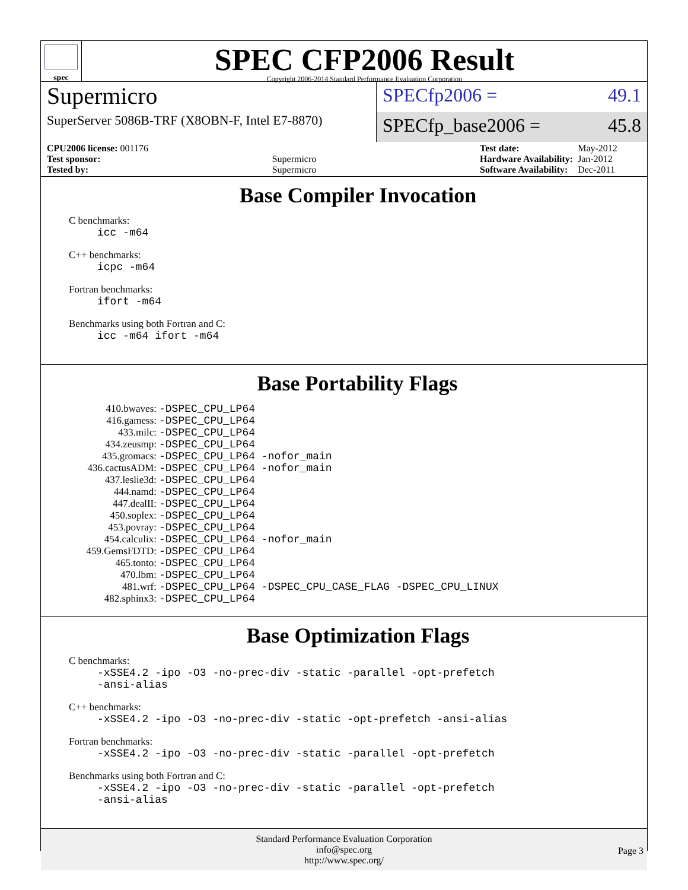spec
SPEC CFP2006 Result
Copyright 2006-2014 Standard Performance Evaluation Corporation
Supermicro
SuperServer 5086B-TRF (X8OBN-F, Intel E7-8870)
SPECfp2006 = 49.1
SPECfp_base2006 = 45.8
| CPU2006 license: 001176 | |
| Test sponsor: | Supermicro |
| Tested by: | Supermicro |
| Test date: | May-2012 |
| Hardware Availability: | Jan-2012 |
| Software Availability: | Dec-2011 |
Base Compiler Invocation
C benchmarks:
icc -m64
C++ benchmarks:
icpc -m64
Fortran benchmarks:
ifort -m64
Benchmarks using both Fortran and C:
icc -m64 ifort -m64
Base Portability Flags
| 410.bwaves: | -DSPEC_CPU_LP64 |
| 416.gamess: | -DSPEC_CPU_LP64 |
| 433.milc: | -DSPEC_CPU_LP64 |
| 434.zeusmp: | -DSPEC_CPU_LP64 |
| 435.gromacs: | -DSPEC_CPU_LP64 -nofor_main |
| 436.cactusADM: | -DSPEC_CPU_LP64 -nofor_main |
| 437.leslie3d: | -DSPEC_CPU_LP64 |
| 444.namd: | -DSPEC_CPU_LP64 |
| 447.dealII: | -DSPEC_CPU_LP64 |
| 450.soplex: | -DSPEC_CPU_LP64 |
| 453.povray: | -DSPEC_CPU_LP64 |
| 454.calculix: | -DSPEC_CPU_LP64 -nofor_main |
| 459.GemsFDTD: | -DSPEC_CPU_LP64 |
| 465.tonto: | -DSPEC_CPU_LP64 |
| 470.lbm: | -DSPEC_CPU_LP64 |
| 481.wrf: | -DSPEC_CPU_LP64 -DSPEC_CPU_CASE_FLAG -DSPEC_CPU_LINUX |
| 482.sphinx3: | -DSPEC_CPU_LP64 |
Base Optimization Flags
C benchmarks:
-xSSE4.2 -ipo -O3 -no-prec-div -static -parallel -opt-prefetch
-ansi-alias
C++ benchmarks:
-xSSE4.2 -ipo -O3 -no-prec-div -static -opt-prefetch -ansi-alias
Fortran benchmarks:
-xSSE4.2 -ipo -O3 -no-prec-div -static -parallel -opt-prefetch
Benchmarks using both Fortran and C:
-xSSE4.2 -ipo -O3 -no-prec-div -static -parallel -opt-prefetch
-ansi-alias
Standard Performance Evaluation Corporation
info@spec.org
http://www.spec.org/
Page 3